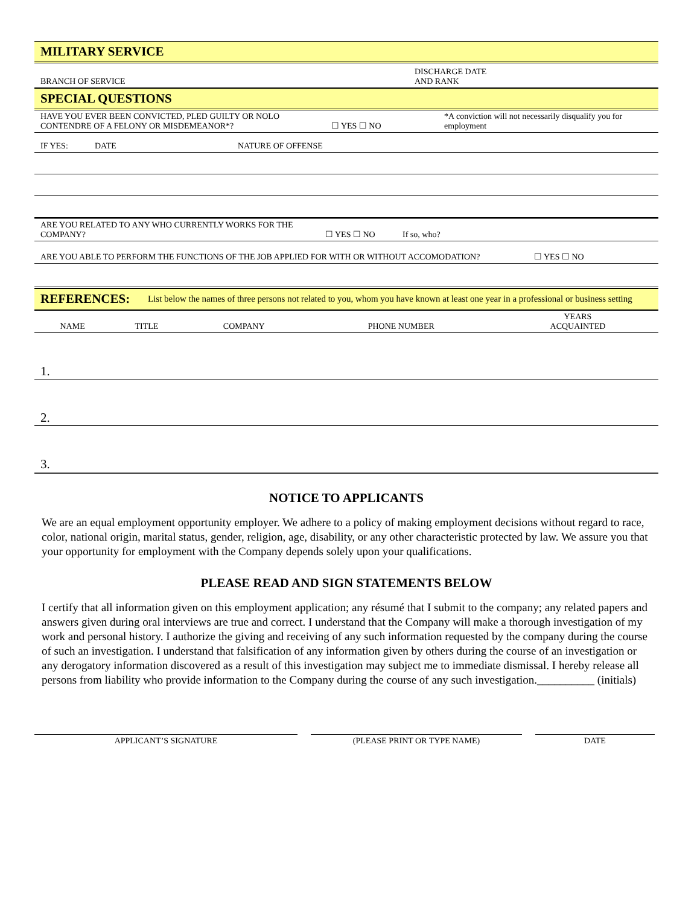MILITARY SERVICE
BRANCH OF SERVICE DISCHARGE DATE
AND RANK
SPECIAL QUESTIONS
HAVE YOU EVER BEEN CONVICTED, PLED GUILTY OR NOLO CONTENDRE OF A FELONY OR MISDEMEANOR*? ☐ YES ☐ NO *A conviction will not necessarily disqualify you for employment
IF YES: DATE NATURE OF OFFENSE
ARE YOU RELATED TO ANY WHO CURRENTLY WORKS FOR THE COMPANY? ☐ YES ☐ NO If so, who?
ARE YOU ABLE TO PERFORM THE FUNCTIONS OF THE JOB APPLIED FOR WITH OR WITHOUT ACCOMODATION? ☐ YES ☐ NO
REFERENCES: List below the names of three persons not related to you, whom you have known at least one year in a professional or business setting
| NAME | TITLE | COMPANY | PHONE NUMBER | YEARS ACQUAINTED |
| --- | --- | --- | --- | --- |
| 1. |
| 2. |
| 3. |
NOTICE TO APPLICANTS
We are an equal employment opportunity employer. We adhere to a policy of making employment decisions without regard to race, color, national origin, marital status, gender, religion, age, disability, or any other characteristic protected by law. We assure you that your opportunity for employment with the Company depends solely upon your qualifications.
PLEASE READ AND SIGN STATEMENTS BELOW
I certify that all information given on this employment application; any résumé that I submit to the company; any related papers and answers given during oral interviews are true and correct. I understand that the Company will make a thorough investigation of my work and personal history. I authorize the giving and receiving of any such information requested by the company during the course of such an investigation. I understand that falsification of any information given by others during the course of an investigation or any derogatory information discovered as a result of this investigation may subject me to immediate dismissal. I hereby release all persons from liability who provide information to the Company during the course of any such investigation.__________ (initials)
APPLICANT’S SIGNATURE (PLEASE PRINT OR TYPE NAME) DATE